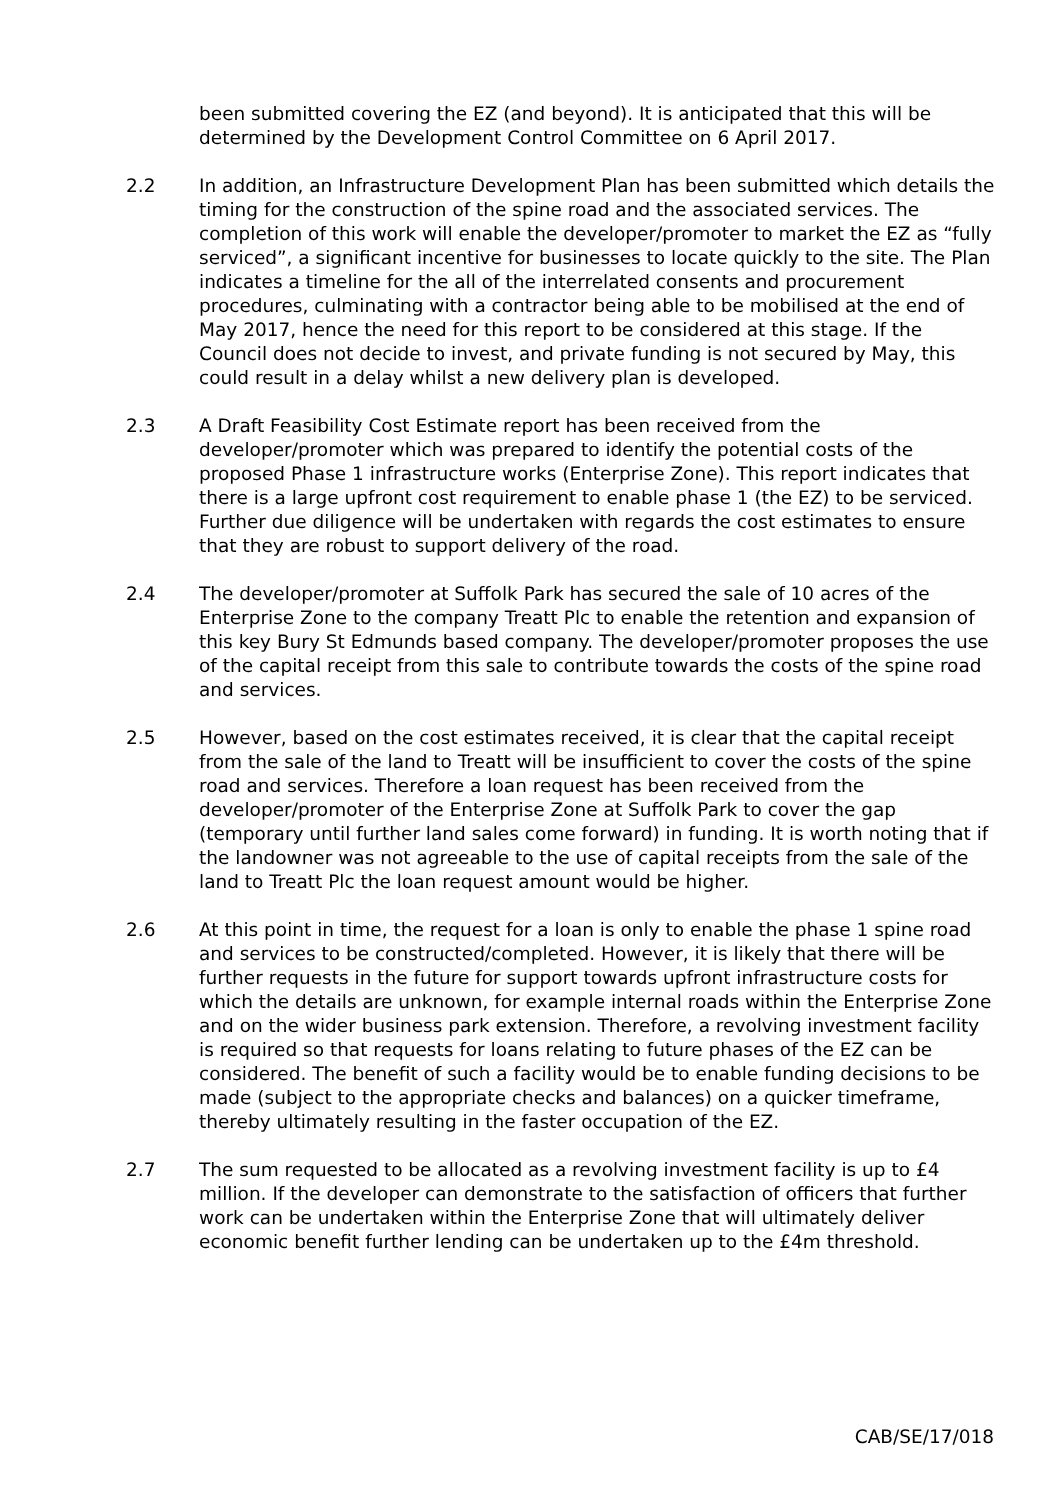been submitted covering the EZ (and beyond). It is anticipated that this will be determined by the Development Control Committee on 6 April 2017.
2.2 In addition, an Infrastructure Development Plan has been submitted which details the timing for the construction of the spine road and the associated services. The completion of this work will enable the developer/promoter to market the EZ as “fully serviced”, a significant incentive for businesses to locate quickly to the site. The Plan indicates a timeline for the all of the interrelated consents and procurement procedures, culminating with a contractor being able to be mobilised at the end of May 2017, hence the need for this report to be considered at this stage. If the Council does not decide to invest, and private funding is not secured by May, this could result in a delay whilst a new delivery plan is developed.
2.3 A Draft Feasibility Cost Estimate report has been received from the developer/promoter which was prepared to identify the potential costs of the proposed Phase 1 infrastructure works (Enterprise Zone). This report indicates that there is a large upfront cost requirement to enable phase 1 (the EZ) to be serviced. Further due diligence will be undertaken with regards the cost estimates to ensure that they are robust to support delivery of the road.
2.4 The developer/promoter at Suffolk Park has secured the sale of 10 acres of the Enterprise Zone to the company Treatt Plc to enable the retention and expansion of this key Bury St Edmunds based company. The developer/promoter proposes the use of the capital receipt from this sale to contribute towards the costs of the spine road and services.
2.5 However, based on the cost estimates received, it is clear that the capital receipt from the sale of the land to Treatt will be insufficient to cover the costs of the spine road and services. Therefore a loan request has been received from the developer/promoter of the Enterprise Zone at Suffolk Park to cover the gap (temporary until further land sales come forward) in funding. It is worth noting that if the landowner was not agreeable to the use of capital receipts from the sale of the land to Treatt Plc the loan request amount would be higher.
2.6 At this point in time, the request for a loan is only to enable the phase 1 spine road and services to be constructed/completed. However, it is likely that there will be further requests in the future for support towards upfront infrastructure costs for which the details are unknown, for example internal roads within the Enterprise Zone and on the wider business park extension. Therefore, a revolving investment facility is required so that requests for loans relating to future phases of the EZ can be considered. The benefit of such a facility would be to enable funding decisions to be made (subject to the appropriate checks and balances) on a quicker timeframe, thereby ultimately resulting in the faster occupation of the EZ.
2.7 The sum requested to be allocated as a revolving investment facility is up to £4 million. If the developer can demonstrate to the satisfaction of officers that further work can be undertaken within the Enterprise Zone that will ultimately deliver economic benefit further lending can be undertaken up to the £4m threshold.
CAB/SE/17/018